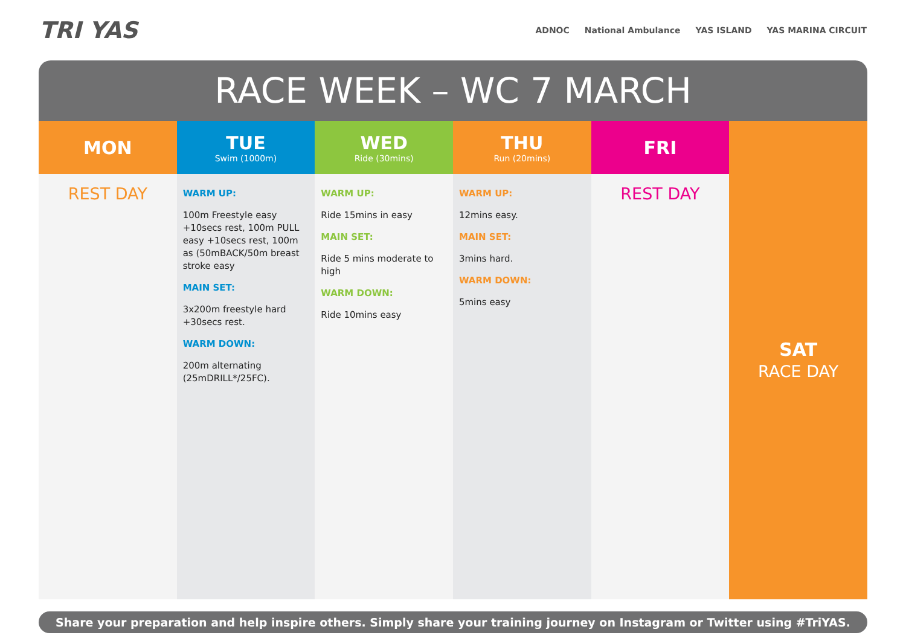TRI YAS
ADNOC National Ambulance YAS ISLAND YAS MARINA CIRCUIT
RACE WEEK – WC 7 MARCH
| MON | TUE Swim (1000m) | WED Ride (30mins) | THU Run (20mins) | FRI | SAT RACE DAY |
| --- | --- | --- | --- | --- | --- |
| REST DAY | WARM UP: 100m Freestyle easy +10secs rest, 100m PULL easy +10secs rest, 100m as (50mBACK/50m breast stroke easy MAIN SET: 3x200m freestyle hard +30secs rest. WARM DOWN: 200m alternating (25mDRILL*/25FC). | WARM UP: Ride 15mins in easy MAIN SET: Ride 5 mins moderate to high WARM DOWN: Ride 10mins easy | WARM UP: 12mins easy. MAIN SET: 3mins hard. WARM DOWN: 5mins easy | REST DAY | |
Share your preparation and help inspire others. Simply share your training journey on Instagram or Twitter using #TriYAS.